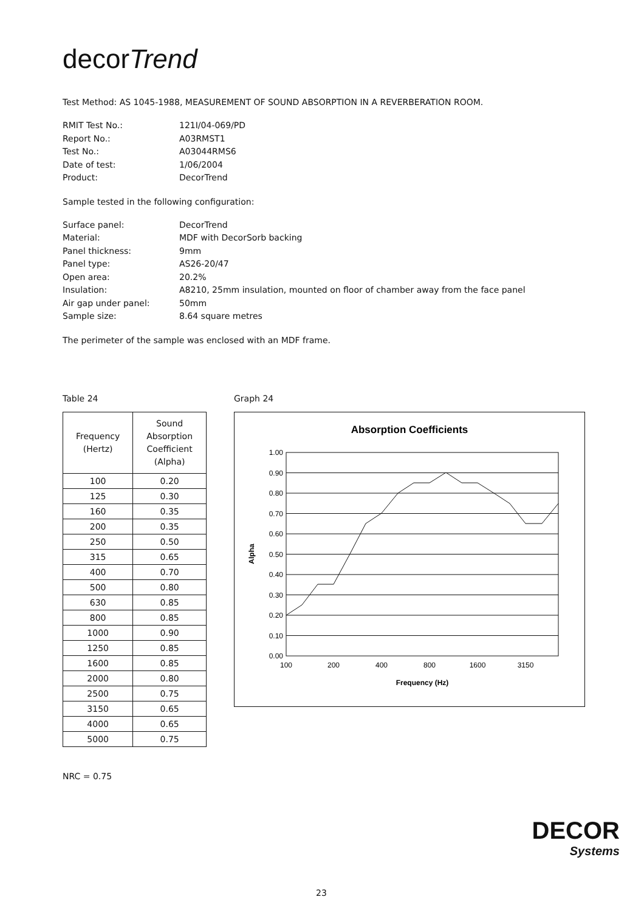decorTrend
Test Method: AS 1045-1988, MEASUREMENT OF SOUND ABSORPTION IN A REVERBERATION ROOM.
RMIT Test No.: 121I/04-069/PD Report No.: A03RMST1 Test No.: A03044RMS6 Date of test: 1/06/2004 Product: DecorTrend
Sample tested in the following configuration:
Surface panel: DecorTrend Material: MDF with DecorSorb backing Panel thickness: 9mm Panel type: AS26-20/47 Open area: 20.2% Insulation: A8210, 25mm insulation, mounted on floor of chamber away from the face panel Air gap under panel: 50mm Sample size: 8.64 square metres
The perimeter of the sample was enclosed with an MDF frame.
Table 24
| Frequency (Hertz) | Sound Absorption Coefficient (Alpha) |
| --- | --- |
| 100 | 0.20 |
| 125 | 0.30 |
| 160 | 0.35 |
| 200 | 0.35 |
| 250 | 0.50 |
| 315 | 0.65 |
| 400 | 0.70 |
| 500 | 0.80 |
| 630 | 0.85 |
| 800 | 0.85 |
| 1000 | 0.90 |
| 1250 | 0.85 |
| 1600 | 0.85 |
| 2000 | 0.80 |
| 2500 | 0.75 |
| 3150 | 0.65 |
| 4000 | 0.65 |
| 5000 | 0.75 |
NRC = 0.75
Graph 24
Absorption Coefficients
1.00
0.90
0.80
0.70
0.60
0.50
0.40
0.30
0.20
0.10
0.00
Alpha
100
200
400
800
1600
3150
Frequency (Hz)
DECOR
Systems
23